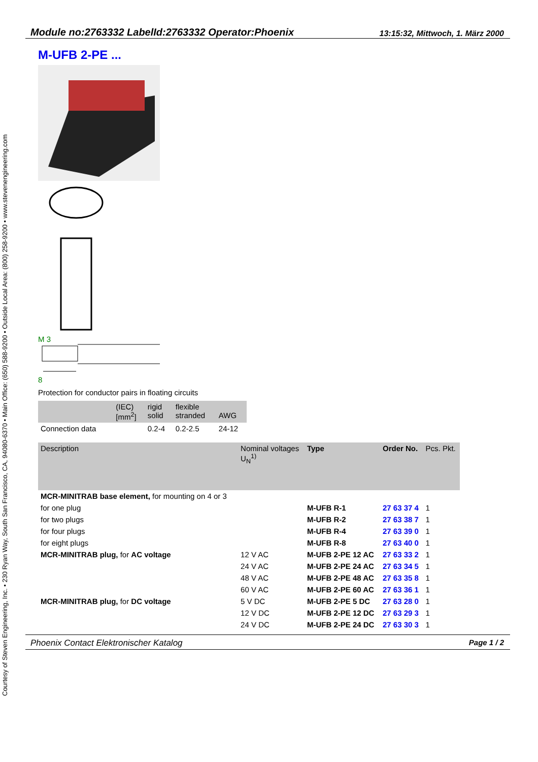Courtesy of Steven Engineering, Inc. • 230 Ryan Way, South San Francisco, CA, 94080-6370 • Main Office: (650) 588-9200 • Outside Local Area: (800) 258-9200 • www.stevenengineering.com
Module no:2763332 LabelId:2763332 Operator:Phoenix 13:15:32, Mittwoch, 1. März 2000
M-UFB 2-PE ...
M 3
8
Protection for conductor pairs in floating circuits
| | (IEC) [mm<sup>2</sup>] | rigid solid | flexible stranded | AWG |
| Connection data | | 0.2-4 | 0.2-2.5 | 24-12 |
| Description | Nominal voltages U<sub>N</sub><sup>1)</sup> | Type | Order No. | Pcs. Pkt. |
| --- | --- | --- | --- | --- |
| MCR-MINITRAB base element, for mounting on 4 or 3 | | | | |
| for one plug | | M-UFB R-1 | 27 63 37 4 | 1 |
| for two plugs | | M-UFB R-2 | 27 63 38 7 | 1 |
| for four plugs | | M-UFB R-4 | 27 63 39 0 | 1 |
| for eight plugs | | M-UFB R-8 | 27 63 40 0 | 1 |
| MCR-MINITRAB plug, for AC voltage | 12 V AC | M-UFB 2-PE 12 AC | 27 63 33 2 | 1 |
| | 24 V AC | M-UFB 2-PE 24 AC | 27 63 34 5 | 1 |
| | 48 V AC | M-UFB 2-PE 48 AC | 27 63 35 8 | 1 |
| | 60 V AC | M-UFB 2-PE 60 AC | 27 63 36 1 | 1 |
| MCR-MINITRAB plug, for DC voltage | 5 V DC | M-UFB 2-PE 5 DC | 27 63 28 0 | 1 |
| | 12 V DC | M-UFB 2-PE 12 DC | 27 63 29 3 | 1 |
| | 24 V DC | M-UFB 2-PE 24 DC | 27 63 30 3 | 1 |
Phoenix Contact Elektronischer Katalog Page 1 / 2